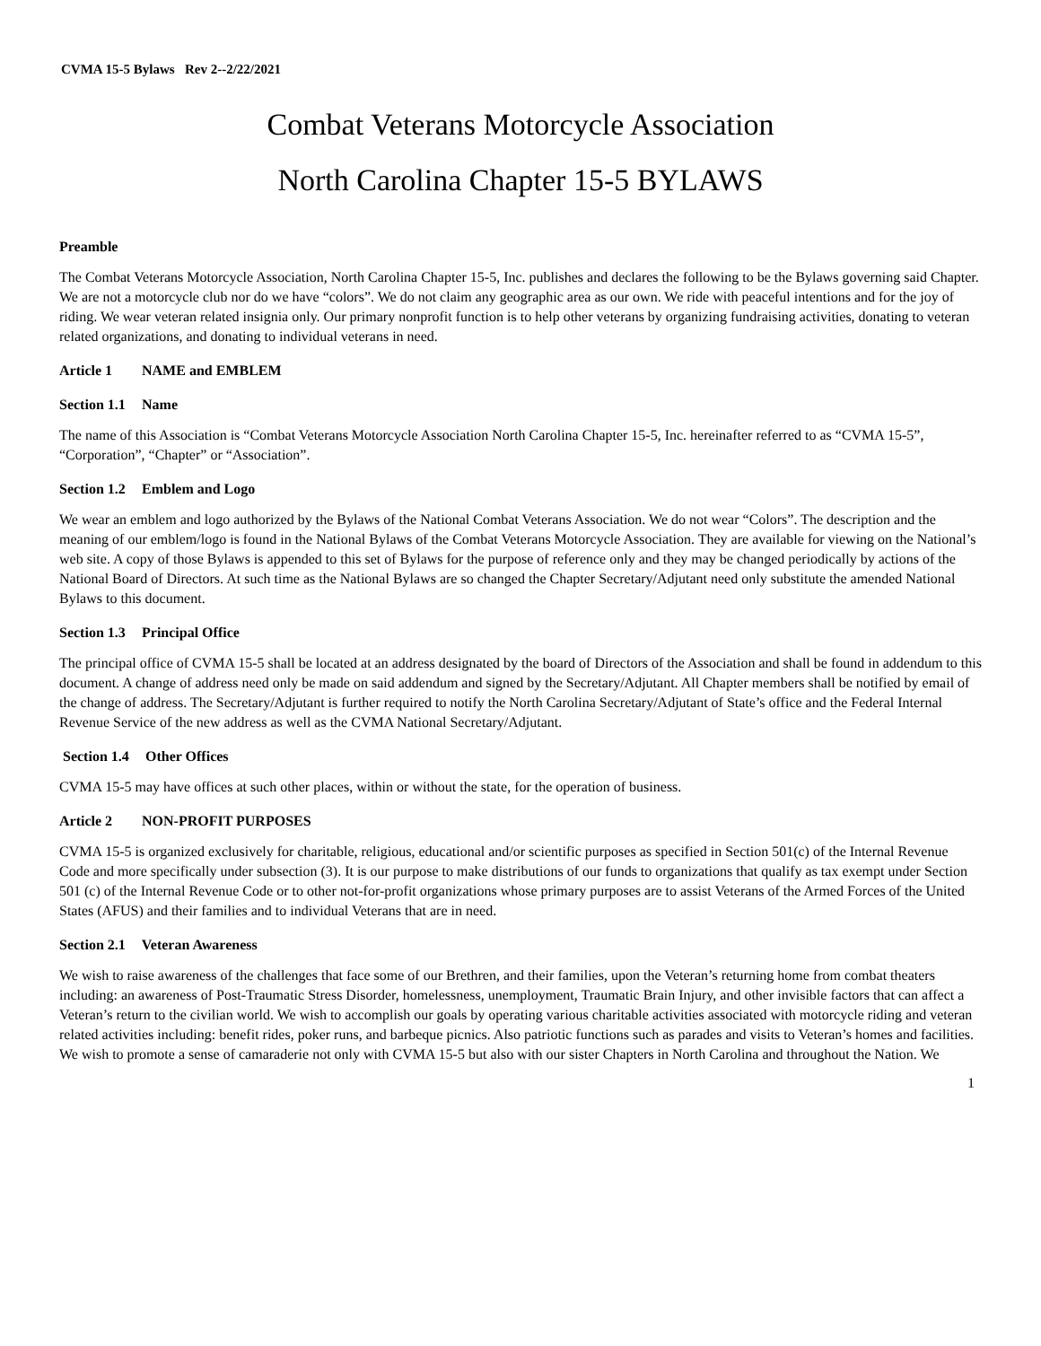CVMA 15-5 Bylaws Rev 2--2/22/2021
Combat Veterans Motorcycle Association
North Carolina Chapter 15-5 BYLAWS
Preamble
The Combat Veterans Motorcycle Association, North Carolina Chapter 15-5, Inc. publishes and declares the following to be the Bylaws governing said Chapter. We are not a motorcycle club nor do we have “colors”. We do not claim any geographic area as our own. We ride with peaceful intentions and for the joy of riding. We wear veteran related insignia only. Our primary nonprofit function is to help other veterans by organizing fundraising activities, donating to veteran related organizations, and donating to individual veterans in need.
Article 1 NAME and EMBLEM
Section 1.1 Name
The name of this Association is “Combat Veterans Motorcycle Association North Carolina Chapter 15-5, Inc. hereinafter referred to as “CVMA 15-5”, “Corporation”, “Chapter” or “Association”.
Section 1.2 Emblem and Logo
We wear an emblem and logo authorized by the Bylaws of the National Combat Veterans Association. We do not wear “Colors”. The description and the meaning of our emblem/logo is found in the National Bylaws of the Combat Veterans Motorcycle Association. They are available for viewing on the National’s web site. A copy of those Bylaws is appended to this set of Bylaws for the purpose of reference only and they may be changed periodically by actions of the National Board of Directors. At such time as the National Bylaws are so changed the Chapter Secretary/Adjutant need only substitute the amended National Bylaws to this document.
Section 1.3 Principal Office
The principal office of CVMA 15-5 shall be located at an address designated by the board of Directors of the Association and shall be found in addendum to this document. A change of address need only be made on said addendum and signed by the Secretary/Adjutant. All Chapter members shall be notified by email of the change of address. The Secretary/Adjutant is further required to notify the North Carolina Secretary/Adjutant of State’s office and the Federal Internal Revenue Service of the new address as well as the CVMA National Secretary/Adjutant.
Section 1.4 Other Offices
CVMA 15-5 may have offices at such other places, within or without the state, for the operation of business.
Article 2 NON-PROFIT PURPOSES
CVMA 15-5 is organized exclusively for charitable, religious, educational and/or scientific purposes as specified in Section 501(c) of the Internal Revenue Code and more specifically under subsection (3). It is our purpose to make distributions of our funds to organizations that qualify as tax exempt under Section 501 (c) of the Internal Revenue Code or to other not-for-profit organizations whose primary purposes are to assist Veterans of the Armed Forces of the United States (AFUS) and their families and to individual Veterans that are in need.
Section 2.1 Veteran Awareness
We wish to raise awareness of the challenges that face some of our Brethren, and their families, upon the Veteran’s returning home from combat theaters including: an awareness of Post-Traumatic Stress Disorder, homelessness, unemployment, Traumatic Brain Injury, and other invisible factors that can affect a Veteran’s return to the civilian world. We wish to accomplish our goals by operating various charitable activities associated with motorcycle riding and veteran related activities including: benefit rides, poker runs, and barbeque picnics. Also patriotic functions such as parades and visits to Veteran’s homes and facilities. We wish to promote a sense of camaraderie not only with CVMA 15-5 but also with our sister Chapters in North Carolina and throughout the Nation. We
1